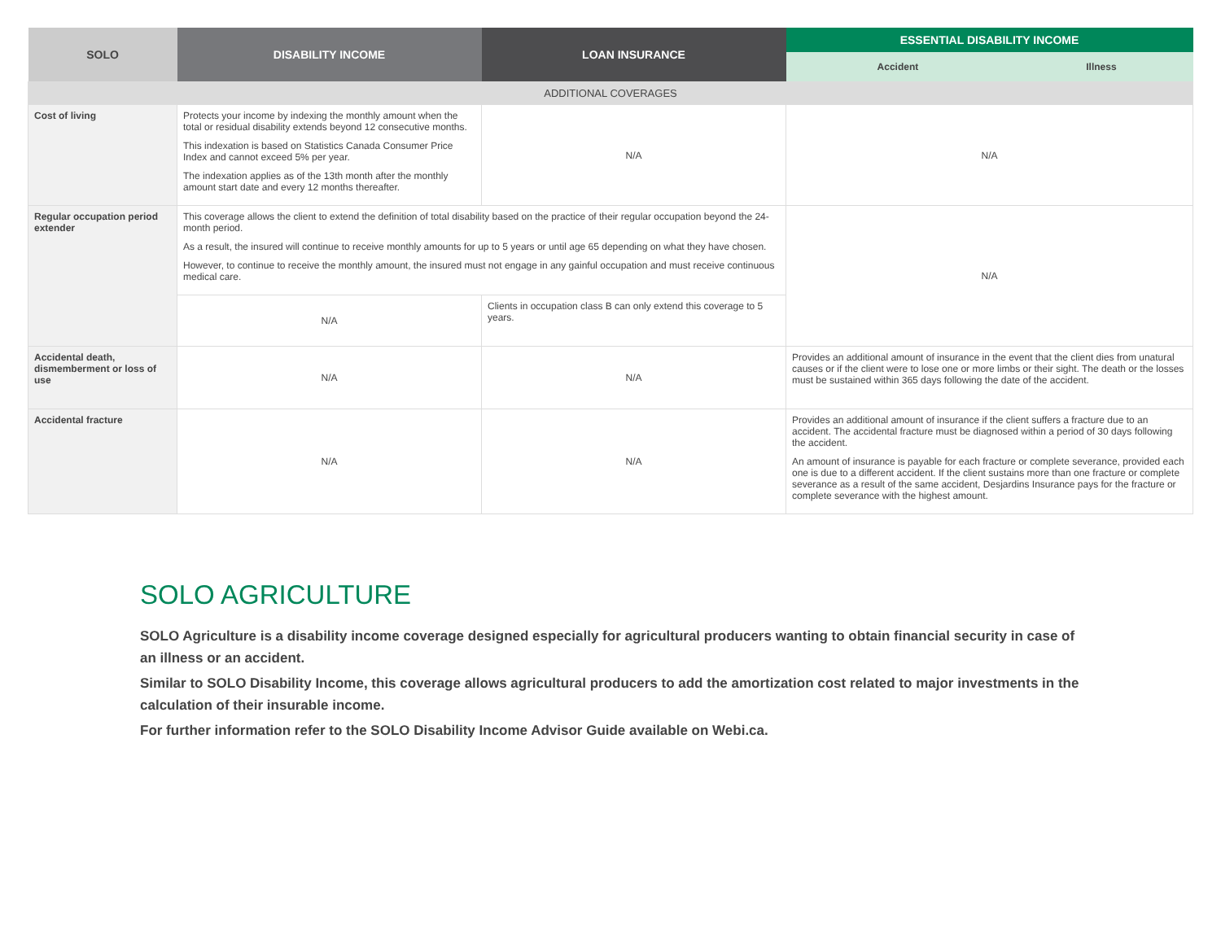| SOLO | DISABILITY INCOME | LOAN INSURANCE | ESSENTIAL DISABILITY INCOME | |
| --- | --- | --- | --- | --- |
| | | | Accident | Illness |
| ADDITIONAL COVERAGES | | | | |
| Cost of living | Protects your income by indexing the monthly amount when the total or residual disability extends beyond 12 consecutive months. This indexation is based on Statistics Canada Consumer Price Index and cannot exceed 5% per year. The indexation applies as of the 13th month after the monthly amount start date and every 12 months thereafter. | N/A | N/A | |
| Regular occupation period extender | This coverage allows the client to extend the definition of total disability based on the practice of their regular occupation beyond the 24-month period. As a result, the insured will continue to receive monthly amounts for up to 5 years or until age 65 depending on what they have chosen. However, to continue to receive the monthly amount, the insured must not engage in any gainful occupation and must receive continuous medical care. | | N/A | |
| | N/A | Clients in occupation class B can only extend this coverage to 5 years. | | |
| Accidental death, dismemberment or loss of use | N/A | N/A | Provides an additional amount of insurance in the event that the client dies from unatural causes or if the client were to lose one or more limbs or their sight. The death or the losses must be sustained within 365 days following the date of the accident. | |
| Accidental fracture | N/A | N/A | Provides an additional amount of insurance if the client suffers a fracture due to an accident. The accidental fracture must be diagnosed within a period of 30 days following the accident. An amount of insurance is payable for each fracture or complete severance, provided each one is due to a different accident. If the client sustains more than one fracture or complete severance as a result of the same accident, Desjardins Insurance pays for the fracture or complete severance with the highest amount. | |
SOLO AGRICULTURE
SOLO Agriculture is a disability income coverage designed especially for agricultural producers wanting to obtain financial security in case of an illness or an accident.
Similar to SOLO Disability Income, this coverage allows agricultural producers to add the amortization cost related to major investments in the calculation of their insurable income.
For further information refer to the SOLO Disability Income Advisor Guide available on Webi.ca.